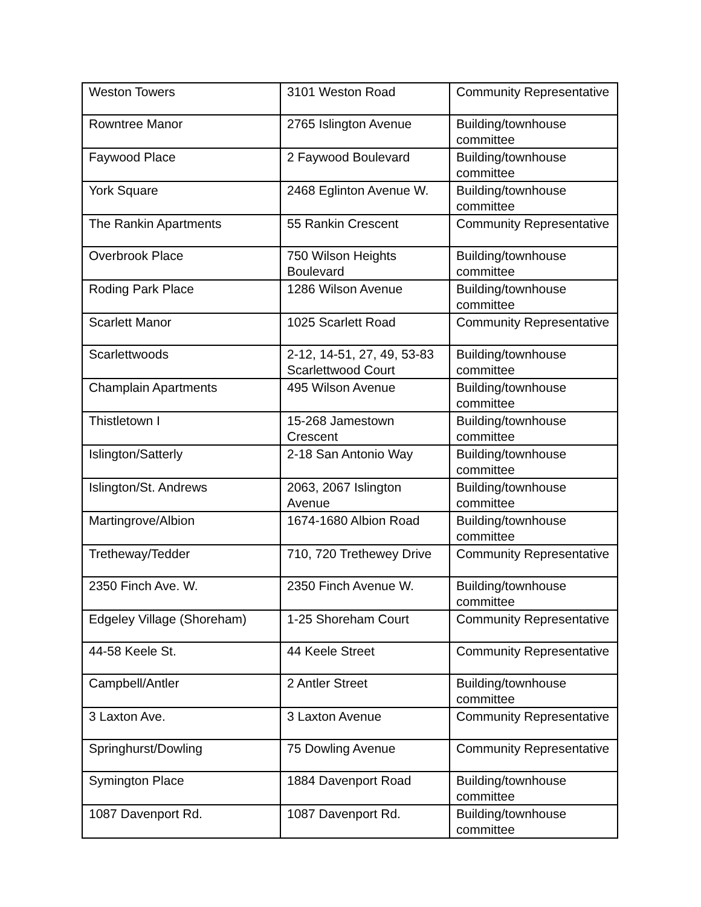| Weston Towers | 3101 Weston Road | Community Representative |
| Rowntree Manor | 2765 Islington Avenue | Building/townhouse committee |
| Faywood Place | 2 Faywood Boulevard | Building/townhouse committee |
| York Square | 2468 Eglinton Avenue W. | Building/townhouse committee |
| The Rankin Apartments | 55 Rankin Crescent | Community Representative |
| Overbrook Place | 750 Wilson Heights Boulevard | Building/townhouse committee |
| Roding Park Place | 1286 Wilson Avenue | Building/townhouse committee |
| Scarlett Manor | 1025 Scarlett Road | Community Representative |
| Scarlettwoods | 2-12, 14-51, 27, 49, 53-83 Scarlettwood Court | Building/townhouse committee |
| Champlain Apartments | 495 Wilson Avenue | Building/townhouse committee |
| Thistletown I | 15-268 Jamestown Crescent | Building/townhouse committee |
| Islington/Satterly | 2-18 San Antonio Way | Building/townhouse committee |
| Islington/St. Andrews | 2063, 2067 Islington Avenue | Building/townhouse committee |
| Martingrove/Albion | 1674-1680 Albion Road | Building/townhouse committee |
| Tretheway/Tedder | 710, 720 Trethewey Drive | Community Representative |
| 2350 Finch Ave. W. | 2350 Finch Avenue W. | Building/townhouse committee |
| Edgeley Village (Shoreham) | 1-25 Shoreham Court | Community Representative |
| 44-58 Keele St. | 44 Keele Street | Community Representative |
| Campbell/Antler | 2 Antler Street | Building/townhouse committee |
| 3 Laxton Ave. | 3 Laxton Avenue | Community Representative |
| Springhurst/Dowling | 75 Dowling Avenue | Community Representative |
| Symington Place | 1884 Davenport Road | Building/townhouse committee |
| 1087 Davenport Rd. | 1087 Davenport Rd. | Building/townhouse committee |